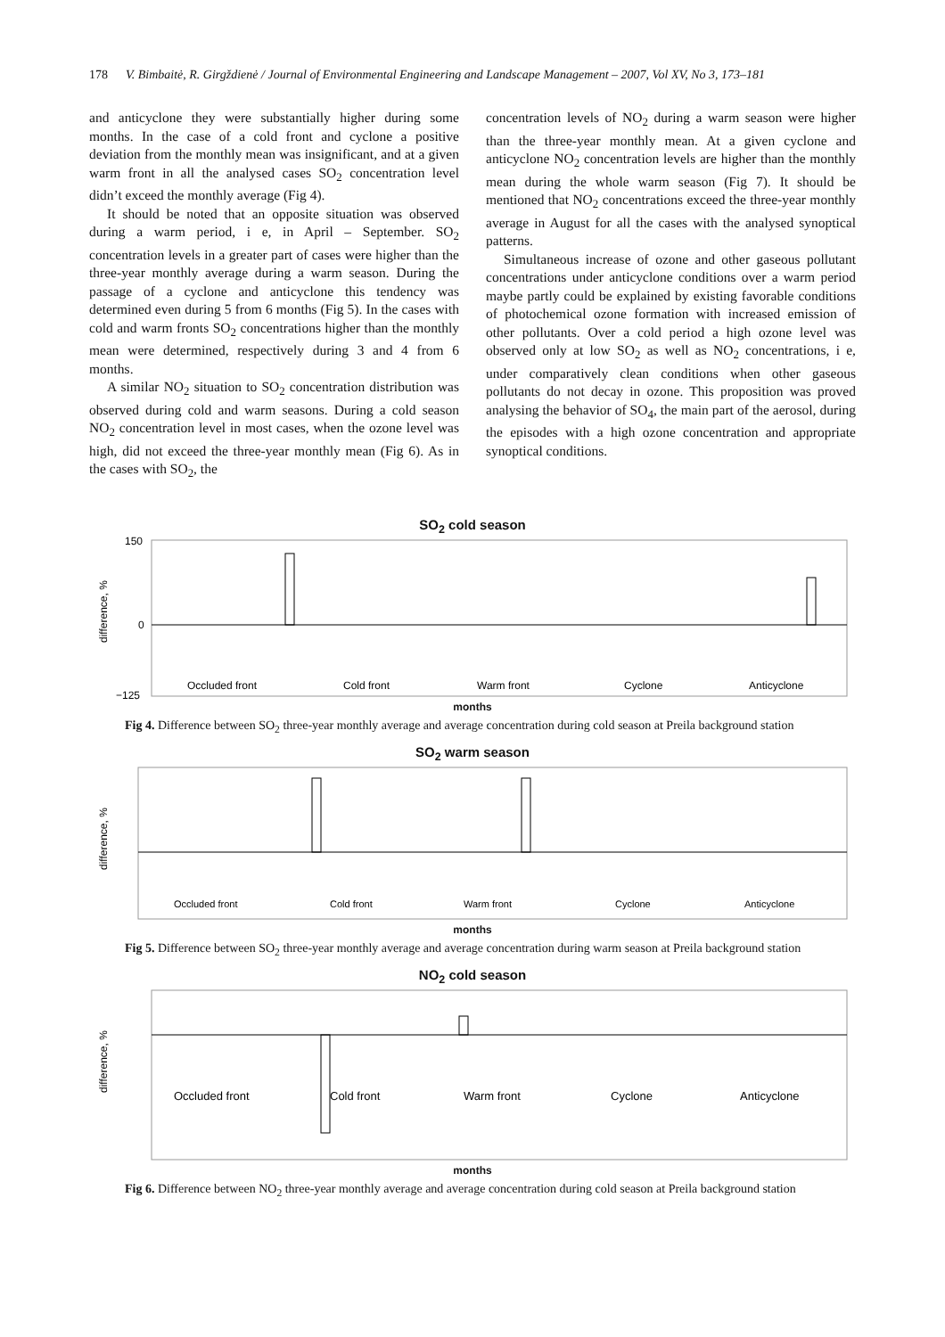178 V. Bimbaitė, R. Girgždienė / Journal of Environmental Engineering and Landscape Management – 2007, Vol XV, No 3, 173–181
and anticyclone they were substantially higher during some months. In the case of a cold front and cyclone a positive deviation from the monthly mean was insignificant, and at a given warm front in all the analysed cases SO<sub>2</sub> concentration level didn’t exceed the monthly average (Fig 4).
It should be noted that an opposite situation was observed during a warm period, i e, in April – September. SO<sub>2</sub> concentration levels in a greater part of cases were higher than the three-year monthly average during a warm season. During the passage of a cyclone and anticyclone this tendency was determined even during 5 from 6 months (Fig 5). In the cases with cold and warm fronts SO<sub>2</sub> concentrations higher than the monthly mean were determined, respectively during 3 and 4 from 6 months.
A similar NO<sub>2</sub> situation to SO<sub>2</sub> concentration distribution was observed during cold and warm seasons. During a cold season NO<sub>2</sub> concentration level in most cases, when the ozone level was high, did not exceed the three-year monthly mean (Fig 6). As in the cases with SO<sub>2</sub>, the
concentration levels of NO<sub>2</sub> during a warm season were higher than the three-year monthly mean. At a given cyclone and anticyclone NO<sub>2</sub> concentration levels are higher than the monthly mean during the whole warm season (Fig 7). It should be mentioned that NO<sub>2</sub> concentrations exceed the three-year monthly average in August for all the cases with the analysed synoptical patterns.
Simultaneous increase of ozone and other gaseous pollutant concentrations under anticyclone conditions over a warm period maybe partly could be explained by existing favorable conditions of photochemical ozone formation with increased emission of other pollutants. Over a cold period a high ozone level was observed only at low SO<sub>2</sub> as well as NO<sub>2</sub> concentrations, i e, under comparatively clean conditions when other gaseous pollutants do not decay in ozone. This proposition was proved analysing the behavior of SO<sub>4</sub>, the main part of the aerosol, during the episodes with a high ozone concentration and appropriate synoptical conditions.
SO<sub>2</sub> cold season
difference, %
150
0
−125
Occluded front
Cold front
Warm front
Cyclone
Anticyclone
months
Fig 4. Difference between SO<sub>2</sub> three-year monthly average and average concentration during cold season at Preila background station
SO<sub>2</sub> warm season
difference, %
Occluded front
Cold front
Warm front
Cyclone
Anticyclone
months
Fig 5. Difference between SO<sub>2</sub> three-year monthly average and average concentration during warm season at Preila background station
NO<sub>2</sub> cold season
difference, %
Occluded front
Cold front
Warm front
Cyclone
Anticyclone
months
Fig 6. Difference between NO<sub>2</sub> three-year monthly average and average concentration during cold season at Preila background station